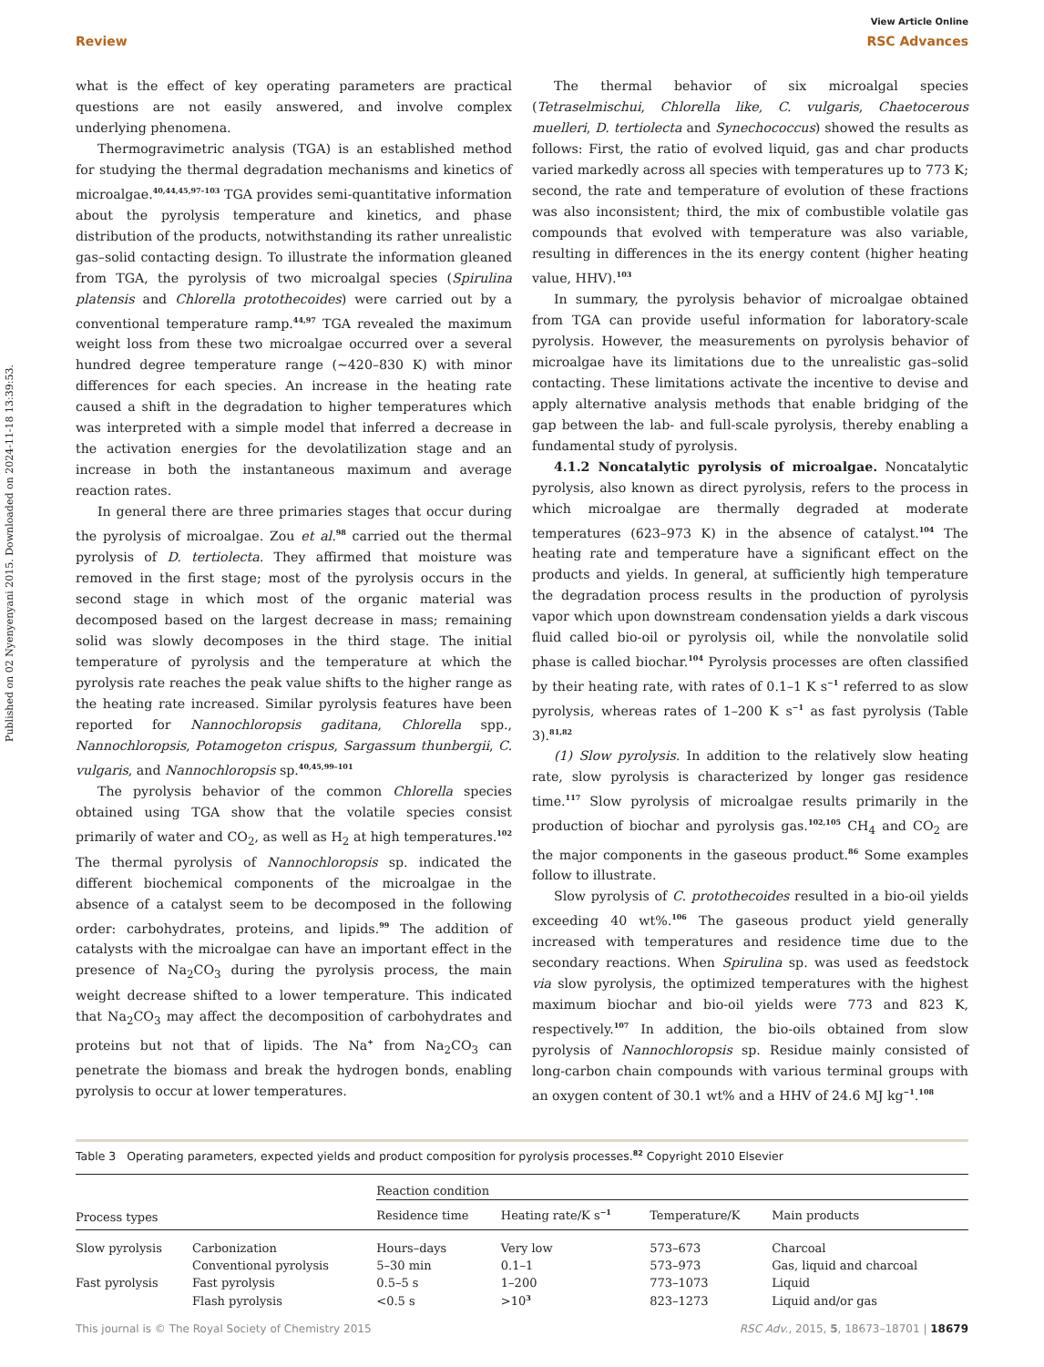View Article Online
Review RSC Advances
Published on 02 Nyenyenyani 2015. Downloaded on 2024-11-18 13:39:53.
what is the effect of key operating parameters are practical questions are not easily answered, and involve complex underlying phenomena.
Thermogravimetric analysis (TGA) is an established method for studying the thermal degradation mechanisms and kinetics of microalgae.<sup>40,44,45,97–103</sup> TGA provides semi-quantitative information about the pyrolysis temperature and kinetics, and phase distribution of the products, notwithstanding its rather unrealistic gas–solid contacting design. To illustrate the information gleaned from TGA, the pyrolysis of two microalgal species (Spirulina platensis and Chlorella protothecoides) were carried out by a conventional temperature ramp.<sup>44,97</sup> TGA revealed the maximum weight loss from these two microalgae occurred over a several hundred degree temperature range (∼420–830 K) with minor differences for each species. An increase in the heating rate caused a shift in the degradation to higher temperatures which was interpreted with a simple model that inferred a decrease in the activation energies for the devolatilization stage and an increase in both the instantaneous maximum and average reaction rates.
In general there are three primaries stages that occur during the pyrolysis of microalgae. Zou et al.<sup>98</sup> carried out the thermal pyrolysis of D. tertiolecta. They affirmed that moisture was removed in the first stage; most of the pyrolysis occurs in the second stage in which most of the organic material was decomposed based on the largest decrease in mass; remaining solid was slowly decomposes in the third stage. The initial temperature of pyrolysis and the temperature at which the pyrolysis rate reaches the peak value shifts to the higher range as the heating rate increased. Similar pyrolysis features have been reported for Nannochloropsis gaditana, Chlorella spp., Nannochloropsis, Potamogeton crispus, Sargassum thunbergii, C. vulgaris, and Nannochloropsis sp.<sup>40,45,99–101</sup>
The pyrolysis behavior of the common Chlorella species obtained using TGA show that the volatile species consist primarily of water and CO<sub>2</sub>, as well as H<sub>2</sub> at high temperatures.<sup>102</sup> The thermal pyrolysis of Nannochloropsis sp. indicated the different biochemical components of the microalgae in the absence of a catalyst seem to be decomposed in the following order: carbohydrates, proteins, and lipids.<sup>99</sup> The addition of catalysts with the microalgae can have an important effect in the presence of Na<sub>2</sub>CO<sub>3</sub> during the pyrolysis process, the main weight decrease shifted to a lower temperature. This indicated that Na<sub>2</sub>CO<sub>3</sub> may affect the decomposition of carbohydrates and proteins but not that of lipids. The Na<sup>+</sup> from Na<sub>2</sub>CO<sub>3</sub> can penetrate the biomass and break the hydrogen bonds, enabling pyrolysis to occur at lower temperatures.
The thermal behavior of six microalgal species (Tetraselmischui, Chlorella like, C. vulgaris, Chaetocerous muelleri, D. tertiolecta and Synechococcus) showed the results as follows: First, the ratio of evolved liquid, gas and char products varied markedly across all species with temperatures up to 773 K; second, the rate and temperature of evolution of these fractions was also inconsistent; third, the mix of combustible volatile gas compounds that evolved with temperature was also variable, resulting in differences in the its energy content (higher heating value, HHV).<sup>103</sup>
In summary, the pyrolysis behavior of microalgae obtained from TGA can provide useful information for laboratory-scale pyrolysis. However, the measurements on pyrolysis behavior of microalgae have its limitations due to the unrealistic gas–solid contacting. These limitations activate the incentive to devise and apply alternative analysis methods that enable bridging of the gap between the lab- and full-scale pyrolysis, thereby enabling a fundamental study of pyrolysis.
4.1.2 Noncatalytic pyrolysis of microalgae. Noncatalytic pyrolysis, also known as direct pyrolysis, refers to the process in which microalgae are thermally degraded at moderate temperatures (623–973 K) in the absence of catalyst.<sup>104</sup> The heating rate and temperature have a significant effect on the products and yields. In general, at sufficiently high temperature the degradation process results in the production of pyrolysis vapor which upon downstream condensation yields a dark viscous fluid called bio-oil or pyrolysis oil, while the nonvolatile solid phase is called biochar.<sup>104</sup> Pyrolysis processes are often classified by their heating rate, with rates of 0.1–1 K s<sup>−1</sup> referred to as slow pyrolysis, whereas rates of 1–200 K s<sup>−1</sup> as fast pyrolysis (Table 3).<sup>81,82</sup>
(1) Slow pyrolysis. In addition to the relatively slow heating rate, slow pyrolysis is characterized by longer gas residence time.<sup>117</sup> Slow pyrolysis of microalgae results primarily in the production of biochar and pyrolysis gas.<sup>102,105</sup> CH<sub>4</sub> and CO<sub>2</sub> are the major components in the gaseous product.<sup>86</sup> Some examples follow to illustrate.
Slow pyrolysis of C. protothecoides resulted in a bio-oil yields exceeding 40 wt%.<sup>106</sup> The gaseous product yield generally increased with temperatures and residence time due to the secondary reactions. When Spirulina sp. was used as feedstock via slow pyrolysis, the optimized temperatures with the highest maximum biochar and bio-oil yields were 773 and 823 K, respectively.<sup>107</sup> In addition, the bio-oils obtained from slow pyrolysis of Nannochloropsis sp. Residue mainly consisted of long-carbon chain compounds with various terminal groups with an oxygen content of 30.1 wt% and a HHV of 24.6 MJ kg<sup>−1</sup>.<sup>108</sup>
Table 3 Operating parameters, expected yields and product composition for pyrolysis processes.<sup>82</sup> Copyright 2010 Elsevier
| | | Reaction condition | | | |
| --- | --- | --- | --- | --- | --- |
| Process types | | Residence time | Heating rate/K s<sup>−1</sup> | Temperature/K | Main products |
| Slow pyrolysis | Carbonization | Hours–days | Very low | 573–673 | Charcoal |
| | Conventional pyrolysis | 5–30 min | 0.1–1 | 573–973 | Gas, liquid and charcoal |
| Fast pyrolysis | Fast pyrolysis | 0.5–5 s | 1–200 | 773–1073 | Liquid |
| | Flash pyrolysis | <0.5 s | >10<sup>3</sup> | 823–1273 | Liquid and/or gas |
This journal is © The Royal Society of Chemistry 2015 RSC Adv., 2015, 5, 18673–18701 | 18679